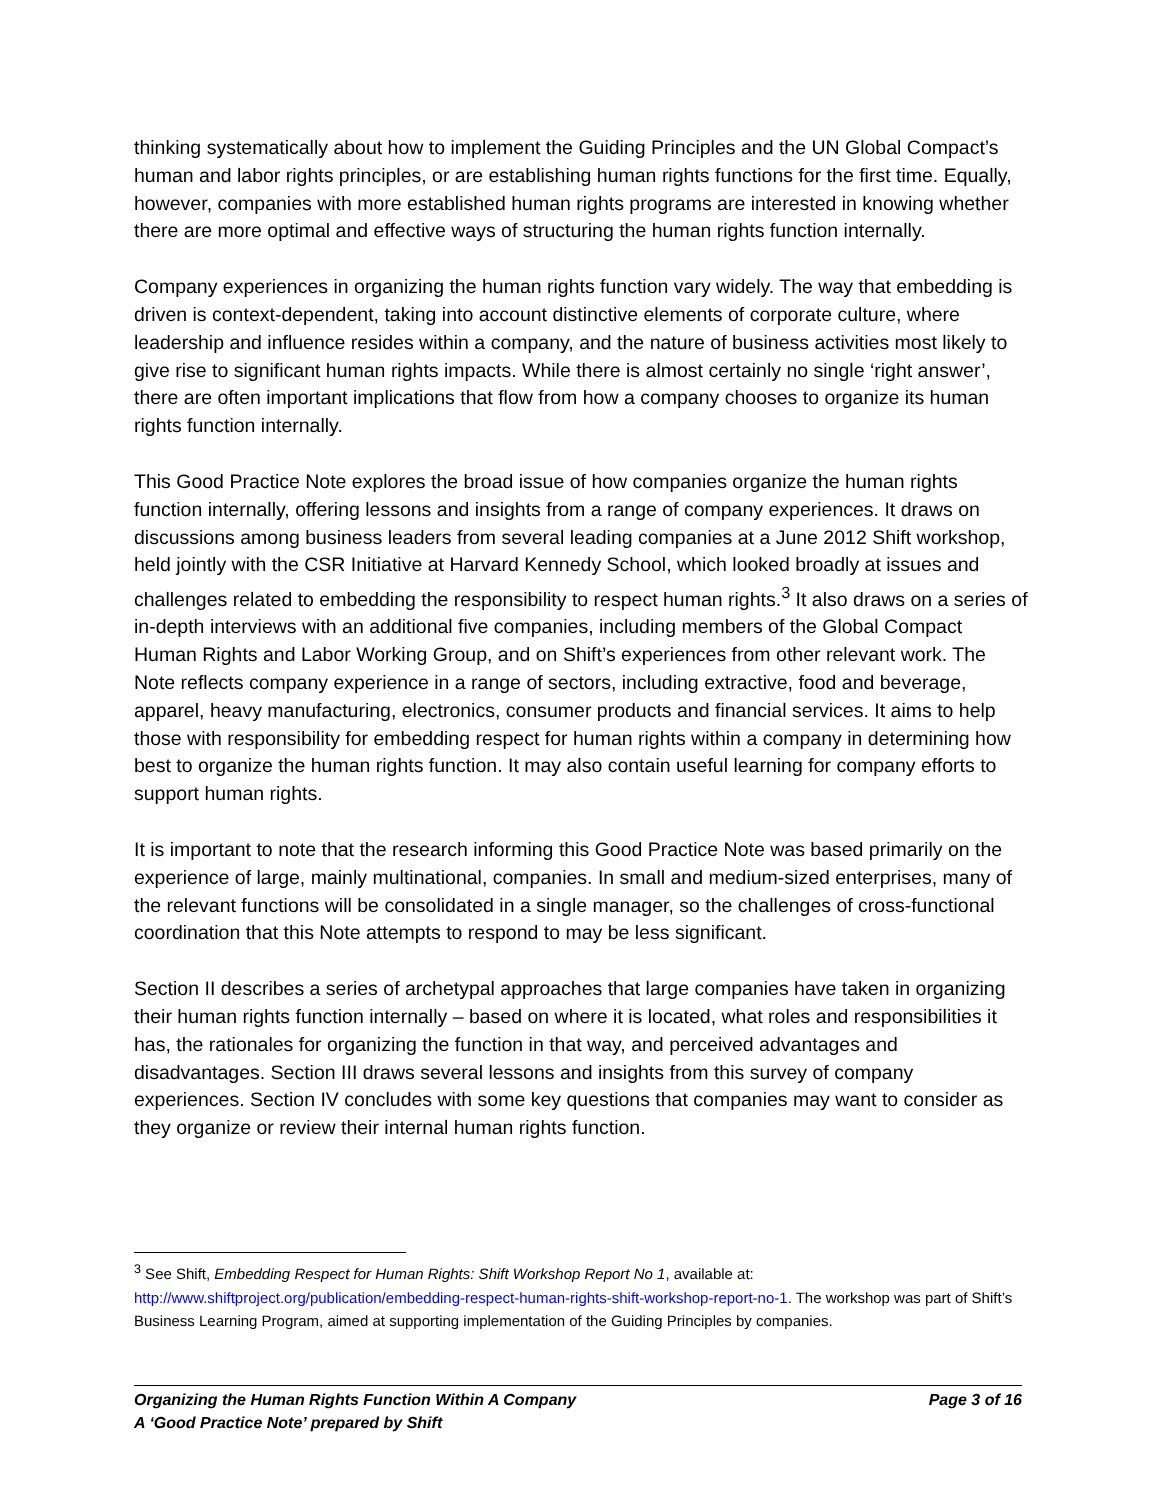thinking systematically about how to implement the Guiding Principles and the UN Global Compact’s human and labor rights principles, or are establishing human rights functions for the first time. Equally, however, companies with more established human rights programs are interested in knowing whether there are more optimal and effective ways of structuring the human rights function internally.
Company experiences in organizing the human rights function vary widely. The way that embedding is driven is context-dependent, taking into account distinctive elements of corporate culture, where leadership and influence resides within a company, and the nature of business activities most likely to give rise to significant human rights impacts. While there is almost certainly no single ‘right answer’, there are often important implications that flow from how a company chooses to organize its human rights function internally.
This Good Practice Note explores the broad issue of how companies organize the human rights function internally, offering lessons and insights from a range of company experiences. It draws on discussions among business leaders from several leading companies at a June 2012 Shift workshop, held jointly with the CSR Initiative at Harvard Kennedy School, which looked broadly at issues and challenges related to embedding the responsibility to respect human rights.<sup>3</sup> It also draws on a series of in-depth interviews with an additional five companies, including members of the Global Compact Human Rights and Labor Working Group, and on Shift’s experiences from other relevant work. The Note reflects company experience in a range of sectors, including extractive, food and beverage, apparel, heavy manufacturing, electronics, consumer products and financial services. It aims to help those with responsibility for embedding respect for human rights within a company in determining how best to organize the human rights function. It may also contain useful learning for company efforts to support human rights.
It is important to note that the research informing this Good Practice Note was based primarily on the experience of large, mainly multinational, companies. In small and medium-sized enterprises, many of the relevant functions will be consolidated in a single manager, so the challenges of cross-functional coordination that this Note attempts to respond to may be less significant.
Section II describes a series of archetypal approaches that large companies have taken in organizing their human rights function internally – based on where it is located, what roles and responsibilities it has, the rationales for organizing the function in that way, and perceived advantages and disadvantages. Section III draws several lessons and insights from this survey of company experiences. Section IV concludes with some key questions that companies may want to consider as they organize or review their internal human rights function.
<sup>3</sup> See Shift, Embedding Respect for Human Rights: Shift Workshop Report No 1, available at: http://www.shiftproject.org/publication/embedding-respect-human-rights-shift-workshop-report-no-1. The workshop was part of Shift’s Business Learning Program, aimed at supporting implementation of the Guiding Principles by companies.
Organizing the Human Rights Function Within A Company Page 3 of 16
A ‘Good Practice Note’ prepared by Shift